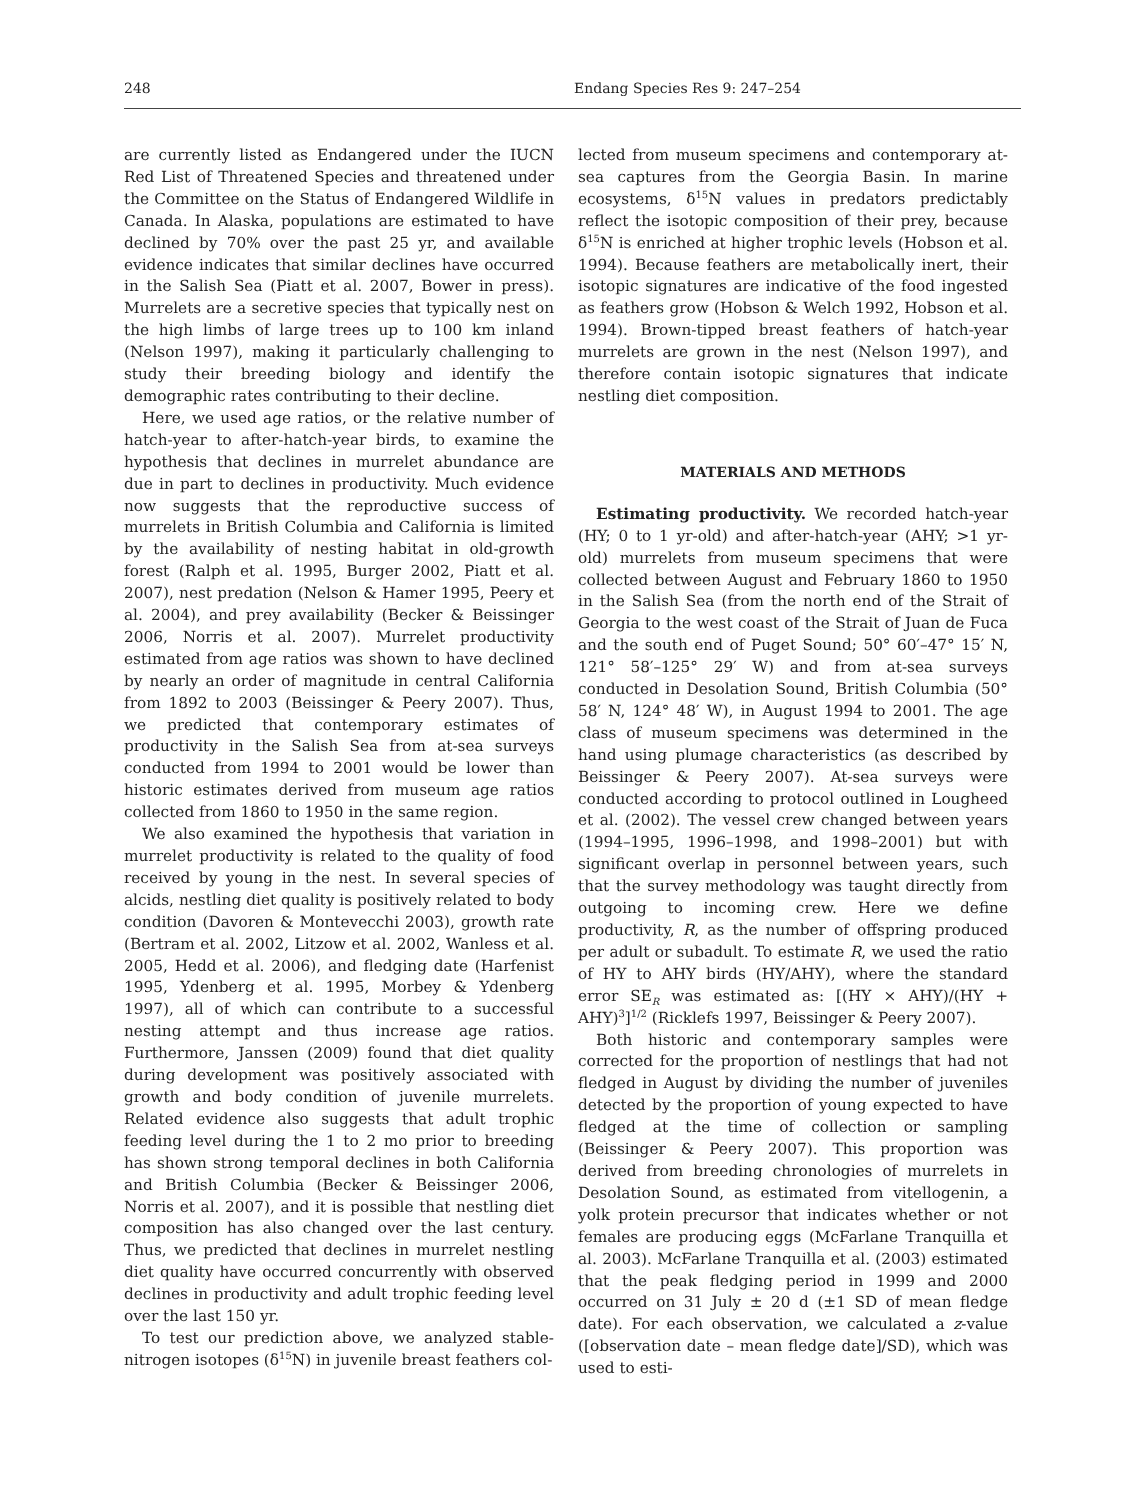248 Endang Species Res 9: 247–254
are currently listed as Endangered under the IUCN Red List of Threatened Species and threatened under the Committee on the Status of Endangered Wildlife in Canada. In Alaska, populations are estimated to have declined by 70% over the past 25 yr, and available evidence indicates that similar declines have occurred in the Salish Sea (Piatt et al. 2007, Bower in press). Murrelets are a secretive species that typically nest on the high limbs of large trees up to 100 km inland (Nelson 1997), making it particularly challenging to study their breeding biology and identify the demographic rates contributing to their decline.
Here, we used age ratios, or the relative number of hatch-year to after-hatch-year birds, to examine the hypothesis that declines in murrelet abundance are due in part to declines in productivity. Much evidence now suggests that the reproductive success of murrelets in British Columbia and California is limited by the availability of nesting habitat in old-growth forest (Ralph et al. 1995, Burger 2002, Piatt et al. 2007), nest predation (Nelson & Hamer 1995, Peery et al. 2004), and prey availability (Becker & Beissinger 2006, Norris et al. 2007). Murrelet productivity estimated from age ratios was shown to have declined by nearly an order of magnitude in central California from 1892 to 2003 (Beissinger & Peery 2007). Thus, we predicted that contemporary estimates of productivity in the Salish Sea from at-sea surveys conducted from 1994 to 2001 would be lower than historic estimates derived from museum age ratios collected from 1860 to 1950 in the same region.
We also examined the hypothesis that variation in murrelet productivity is related to the quality of food received by young in the nest. In several species of alcids, nestling diet quality is positively related to body condition (Davoren & Montevecchi 2003), growth rate (Bertram et al. 2002, Litzow et al. 2002, Wanless et al. 2005, Hedd et al. 2006), and fledging date (Harfenist 1995, Ydenberg et al. 1995, Morbey & Ydenberg 1997), all of which can contribute to a successful nesting attempt and thus increase age ratios. Furthermore, Janssen (2009) found that diet quality during development was positively associated with growth and body condition of juvenile murrelets. Related evidence also suggests that adult trophic feeding level during the 1 to 2 mo prior to breeding has shown strong temporal declines in both California and British Columbia (Becker & Beissinger 2006, Norris et al. 2007), and it is possible that nestling diet composition has also changed over the last century. Thus, we predicted that declines in murrelet nestling diet quality have occurred concurrently with observed declines in productivity and adult trophic feeding level over the last 150 yr.
To test our prediction above, we analyzed stable-nitrogen isotopes (δ<sup>15</sup>N) in juvenile breast feathers col-
lected from museum specimens and contemporary at-sea captures from the Georgia Basin. In marine ecosystems, δ<sup>15</sup>N values in predators predictably reflect the isotopic composition of their prey, because δ<sup>15</sup>N is enriched at higher trophic levels (Hobson et al. 1994). Because feathers are metabolically inert, their isotopic signatures are indicative of the food ingested as feathers grow (Hobson & Welch 1992, Hobson et al. 1994). Brown-tipped breast feathers of hatch-year murrelets are grown in the nest (Nelson 1997), and therefore contain isotopic signatures that indicate nestling diet composition.
MATERIALS AND METHODS
Estimating productivity. We recorded hatch-year (HY; 0 to 1 yr-old) and after-hatch-year (AHY; >1 yr-old) murrelets from museum specimens that were collected between August and February 1860 to 1950 in the Salish Sea (from the north end of the Strait of Georgia to the west coast of the Strait of Juan de Fuca and the south end of Puget Sound; 50° 60′–47° 15′ N, 121° 58′–125° 29′ W) and from at-sea surveys conducted in Desolation Sound, British Columbia (50° 58′ N, 124° 48′ W), in August 1994 to 2001. The age class of museum specimens was determined in the hand using plumage characteristics (as described by Beissinger & Peery 2007). At-sea surveys were conducted according to protocol outlined in Lougheed et al. (2002). The vessel crew changed between years (1994–1995, 1996–1998, and 1998–2001) but with significant overlap in personnel between years, such that the survey methodology was taught directly from outgoing to incoming crew. Here we define productivity, R, as the number of offspring produced per adult or subadult. To estimate R, we used the ratio of HY to AHY birds (HY/AHY), where the standard error SE<sub>R</sub> was estimated as: [(HY × AHY)/(HY + AHY)<sup>3</sup>]<sup>1/2</sup> (Ricklefs 1997, Beissinger & Peery 2007).
Both historic and contemporary samples were corrected for the proportion of nestlings that had not fledged in August by dividing the number of juveniles detected by the proportion of young expected to have fledged at the time of collection or sampling (Beissinger & Peery 2007). This proportion was derived from breeding chronologies of murrelets in Desolation Sound, as estimated from vitellogenin, a yolk protein precursor that indicates whether or not females are producing eggs (McFarlane Tranquilla et al. 2003). McFarlane Tranquilla et al. (2003) estimated that the peak fledging period in 1999 and 2000 occurred on 31 July ± 20 d (±1 SD of mean fledge date). For each observation, we calculated a z-value ([observation date – mean fledge date]/SD), which was used to esti-